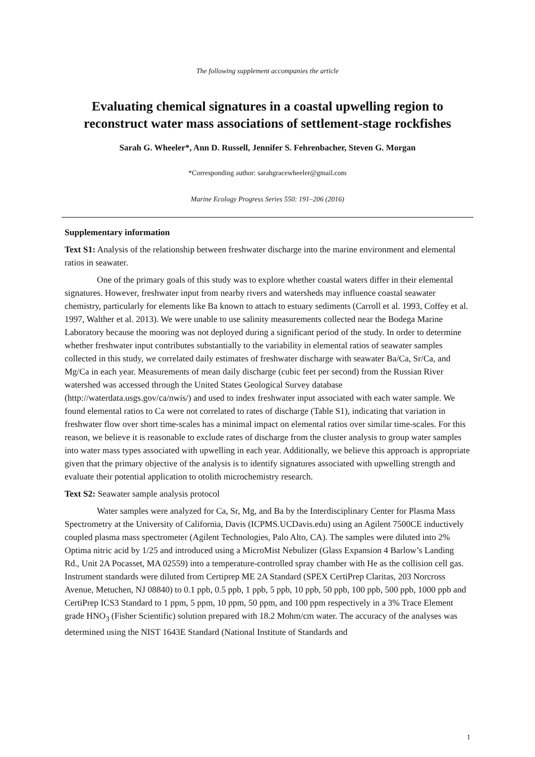The following supplement accompanies the article
Evaluating chemical signatures in a coastal upwelling region to reconstruct water mass associations of settlement-stage rockfishes
Sarah G. Wheeler*, Ann D. Russell, Jennifer S. Fehrenbacher, Steven G. Morgan
*Corresponding author: sarahgracewheeler@gmail.com
Marine Ecology Progress Series 550: 191–206 (2016)
Supplementary information
Text S1: Analysis of the relationship between freshwater discharge into the marine environment and elemental ratios in seawater.
One of the primary goals of this study was to explore whether coastal waters differ in their elemental signatures. However, freshwater input from nearby rivers and watersheds may influence coastal seawater chemistry, particularly for elements like Ba known to attach to estuary sediments (Carroll et al. 1993, Coffey et al. 1997, Walther et al. 2013). We were unable to use salinity measurements collected near the Bodega Marine Laboratory because the mooring was not deployed during a significant period of the study. In order to determine whether freshwater input contributes substantially to the variability in elemental ratios of seawater samples collected in this study, we correlated daily estimates of freshwater discharge with seawater Ba/Ca, Sr/Ca, and Mg/Ca in each year. Measurements of mean daily discharge (cubic feet per second) from the Russian River watershed was accessed through the United States Geological Survey database (http://waterdata.usgs.gov/ca/nwis/) and used to index freshwater input associated with each water sample. We found elemental ratios to Ca were not correlated to rates of discharge (Table S1), indicating that variation in freshwater flow over short time-scales has a minimal impact on elemental ratios over similar time-scales. For this reason, we believe it is reasonable to exclude rates of discharge from the cluster analysis to group water samples into water mass types associated with upwelling in each year. Additionally, we believe this approach is appropriate given that the primary objective of the analysis is to identify signatures associated with upwelling strength and evaluate their potential application to otolith microchemistry research.
Text S2: Seawater sample analysis protocol
Water samples were analyzed for Ca, Sr, Mg, and Ba by the Interdisciplinary Center for Plasma Mass Spectrometry at the University of California, Davis (ICPMS.UCDavis.edu) using an Agilent 7500CE inductively coupled plasma mass spectrometer (Agilent Technologies, Palo Alto, CA). The samples were diluted into 2% Optima nitric acid by 1/25 and introduced using a MicroMist Nebulizer (Glass Expansion 4 Barlow’s Landing Rd., Unit 2A Pocasset, MA 02559) into a temperature-controlled spray chamber with He as the collision cell gas. Instrument standards were diluted from Certiprep ME 2A Standard (SPEX CertiPrep Claritas, 203 Norcross Avenue, Metuchen, NJ 08840) to 0.1 ppb, 0.5 ppb, 1 ppb, 5 ppb, 10 ppb, 50 ppb, 100 ppb, 500 ppb, 1000 ppb and CertiPrep ICS3 Standard to 1 ppm, 5 ppm, 10 ppm, 50 ppm, and 100 ppm respectively in a 3% Trace Element grade HNO<sub>3</sub> (Fisher Scientific) solution prepared with 18.2 Mohm/cm water. The accuracy of the analyses was determined using the NIST 1643E Standard (National Institute of Standards and
1